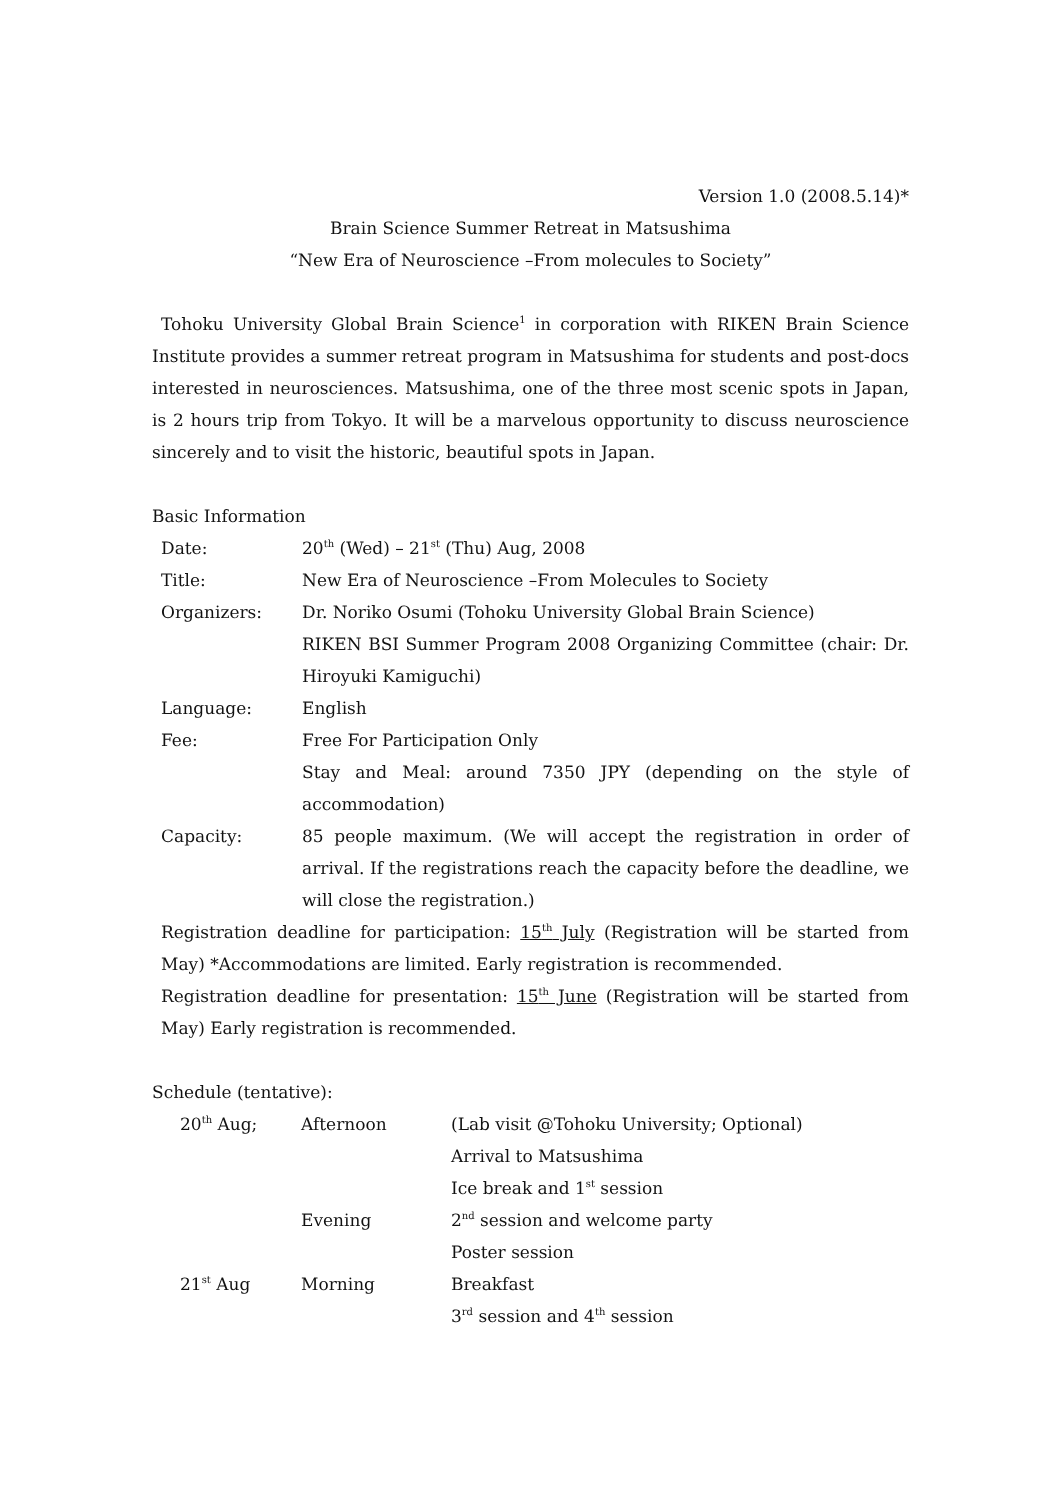Version 1.0 (2008.5.14)*
Brain Science Summer Retreat in Matsushima
“New Era of Neuroscience –From molecules to Society”
Tohoku University Global Brain Science<sup>1</sup> in corporation with RIKEN Brain Science Institute provides a summer retreat program in Matsushima for students and post-docs interested in neurosciences. Matsushima, one of the three most scenic spots in Japan, is 2 hours trip from Tokyo. It will be a marvelous opportunity to discuss neuroscience sincerely and to visit the historic, beautiful spots in Japan.
Basic Information
| Date: | 20<sup>th</sup> (Wed) – 21<sup>st</sup> (Thu) Aug, 2008 |
| Title: | New Era of Neuroscience –From Molecules to Society |
| Organizers: | Dr. Noriko Osumi (Tohoku University Global Brain Science) |
| | RIKEN BSI Summer Program 2008 Organizing Committee (chair: Dr. Hiroyuki Kamiguchi) |
| Language: | English |
| Fee: | Free For Participation Only |
| | Stay and Meal: around 7350 JPY (depending on the style of accommodation) |
| Capacity: | 85 people maximum. (We will accept the registration in order of arrival. If the registrations reach the capacity before the deadline, we will close the registration.) |
Registration deadline for participation: 15<sup>th</sup> July (Registration will be started from May) *Accommodations are limited. Early registration is recommended.
Registration deadline for presentation: 15<sup>th</sup> June (Registration will be started from May) Early registration is recommended.
Schedule (tentative):
| 20<sup>th</sup> Aug; | Afternoon | (Lab visit @Tohoku University; Optional) |
| | | Arrival to Matsushima |
| | | Ice break and 1<sup>st</sup> session |
| | Evening | 2<sup>nd</sup> session and welcome party |
| | | Poster session |
| 21<sup>st</sup> Aug | Morning | Breakfast |
| | | 3<sup>rd</sup> session and 4<sup>th</sup> session |